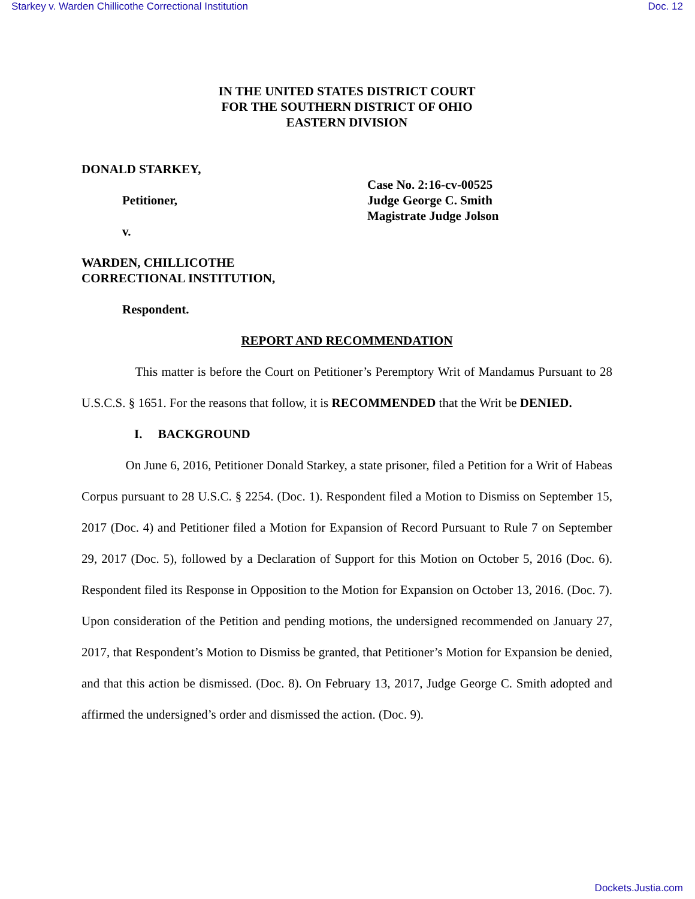Starkey v. Warden Chillicothe Correctional Institution Doc. 12
IN THE UNITED STATES DISTRICT COURT
FOR THE SOUTHERN DISTRICT OF OHIO
EASTERN DIVISION
DONALD STARKEY,
Petitioner,
v.
WARDEN, CHILLICOTHE
CORRECTIONAL INSTITUTION,
Respondent.
Case No. 2:16-cv-00525
Judge George C. Smith
Magistrate Judge Jolson
REPORT AND RECOMMENDATION
This matter is before the Court on Petitioner’s Peremptory Writ of Mandamus Pursuant to 28 U.S.C.S. § 1651. For the reasons that follow, it is RECOMMENDED that the Writ be DENIED.
I. BACKGROUND
On June 6, 2016, Petitioner Donald Starkey, a state prisoner, filed a Petition for a Writ of Habeas Corpus pursuant to 28 U.S.C. § 2254. (Doc. 1). Respondent filed a Motion to Dismiss on September 15, 2017 (Doc. 4) and Petitioner filed a Motion for Expansion of Record Pursuant to Rule 7 on September 29, 2017 (Doc. 5), followed by a Declaration of Support for this Motion on October 5, 2016 (Doc. 6). Respondent filed its Response in Opposition to the Motion for Expansion on October 13, 2016. (Doc. 7). Upon consideration of the Petition and pending motions, the undersigned recommended on January 27, 2017, that Respondent’s Motion to Dismiss be granted, that Petitioner’s Motion for Expansion be denied, and that this action be dismissed. (Doc. 8). On February 13, 2017, Judge George C. Smith adopted and affirmed the undersigned’s order and dismissed the action. (Doc. 9).
Dockets.Justia.com